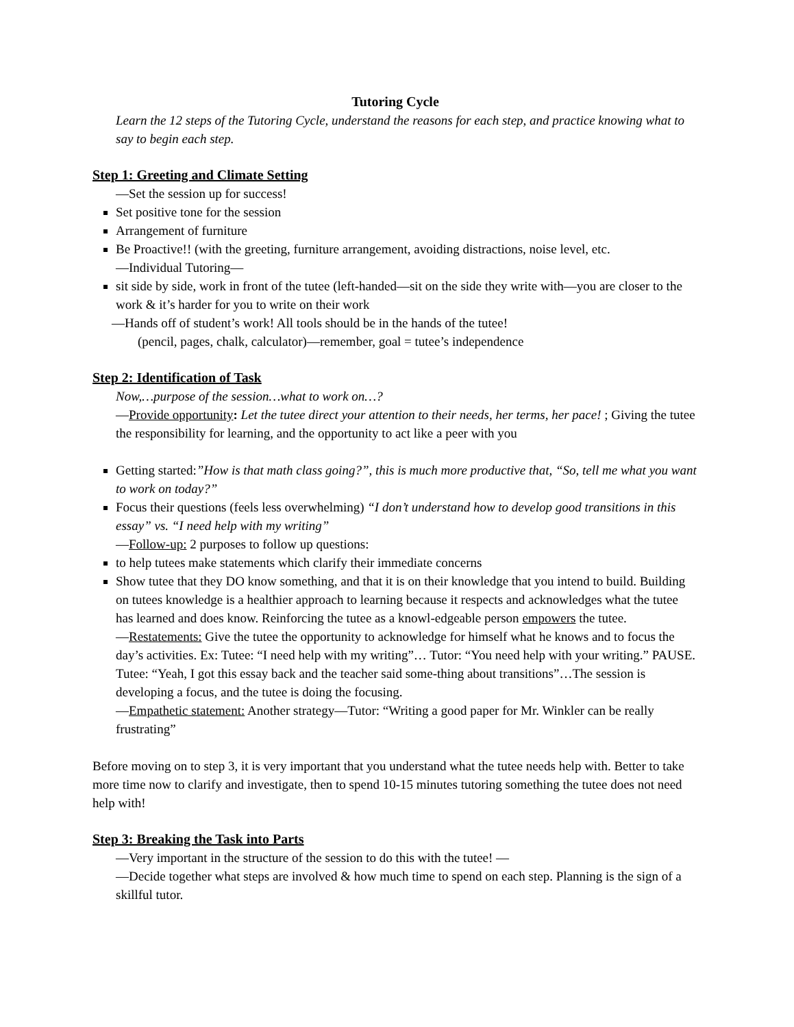Tutoring Cycle
Learn the 12 steps of the Tutoring Cycle, understand the reasons for each step, and practice knowing what to say to begin each step.
Step 1: Greeting and Climate Setting
—Set the session up for success!
Set positive tone for the session
Arrangement of furniture
Be Proactive!! (with the greeting, furniture arrangement, avoiding distractions, noise level, etc.
—Individual Tutoring—
sit side by side, work in front of the tutee (left-handed—sit on the side they write with—you are closer to the work & it’s harder for you to write on their work
—Hands off of student’s work! All tools should be in the hands of the tutee!
(pencil, pages, chalk, calculator)—remember, goal = tutee’s independence
Step 2: Identification of Task
Now,…purpose of the session…what to work on…?
—Provide opportunity: Let the tutee direct your attention to their needs, her terms, her pace! ; Giving the tutee the responsibility for learning, and the opportunity to act like a peer with you
Getting started:”How is that math class going?”, this is much more productive that, “So, tell me what you want to work on today?”
Focus their questions (feels less overwhelming) “I don’t understand how to develop good transitions in this essay” vs. “I need help with my writing”
—Follow-up: 2 purposes to follow up questions:
to help tutees make statements which clarify their immediate concerns
Show tutee that they DO know something, and that it is on their knowledge that you intend to build. Building on tutees knowledge is a healthier approach to learning because it respects and acknowledges what the tutee has learned and does know. Reinforcing the tutee as a knowl-edgeable person empowers the tutee.
—Restatements: Give the tutee the opportunity to acknowledge for himself what he knows and to focus the day’s activities. Ex: Tutee: “I need help with my writing”… Tutor: “You need help with your writing.” PAUSE. Tutee: “Yeah, I got this essay back and the teacher said some-thing about transitions”…The session is developing a focus, and the tutee is doing the focusing.
—Empathetic statement: Another strategy—Tutor: “Writing a good paper for Mr. Winkler can be really frustrating”
Before moving on to step 3, it is very important that you understand what the tutee needs help with. Better to take more time now to clarify and investigate, then to spend 10-15 minutes tutoring something the tutee does not need help with!
Step 3: Breaking the Task into Parts
—Very important in the structure of the session to do this with the tutee! —
—Decide together what steps are involved & how much time to spend on each step. Planning is the sign of a skillful tutor.